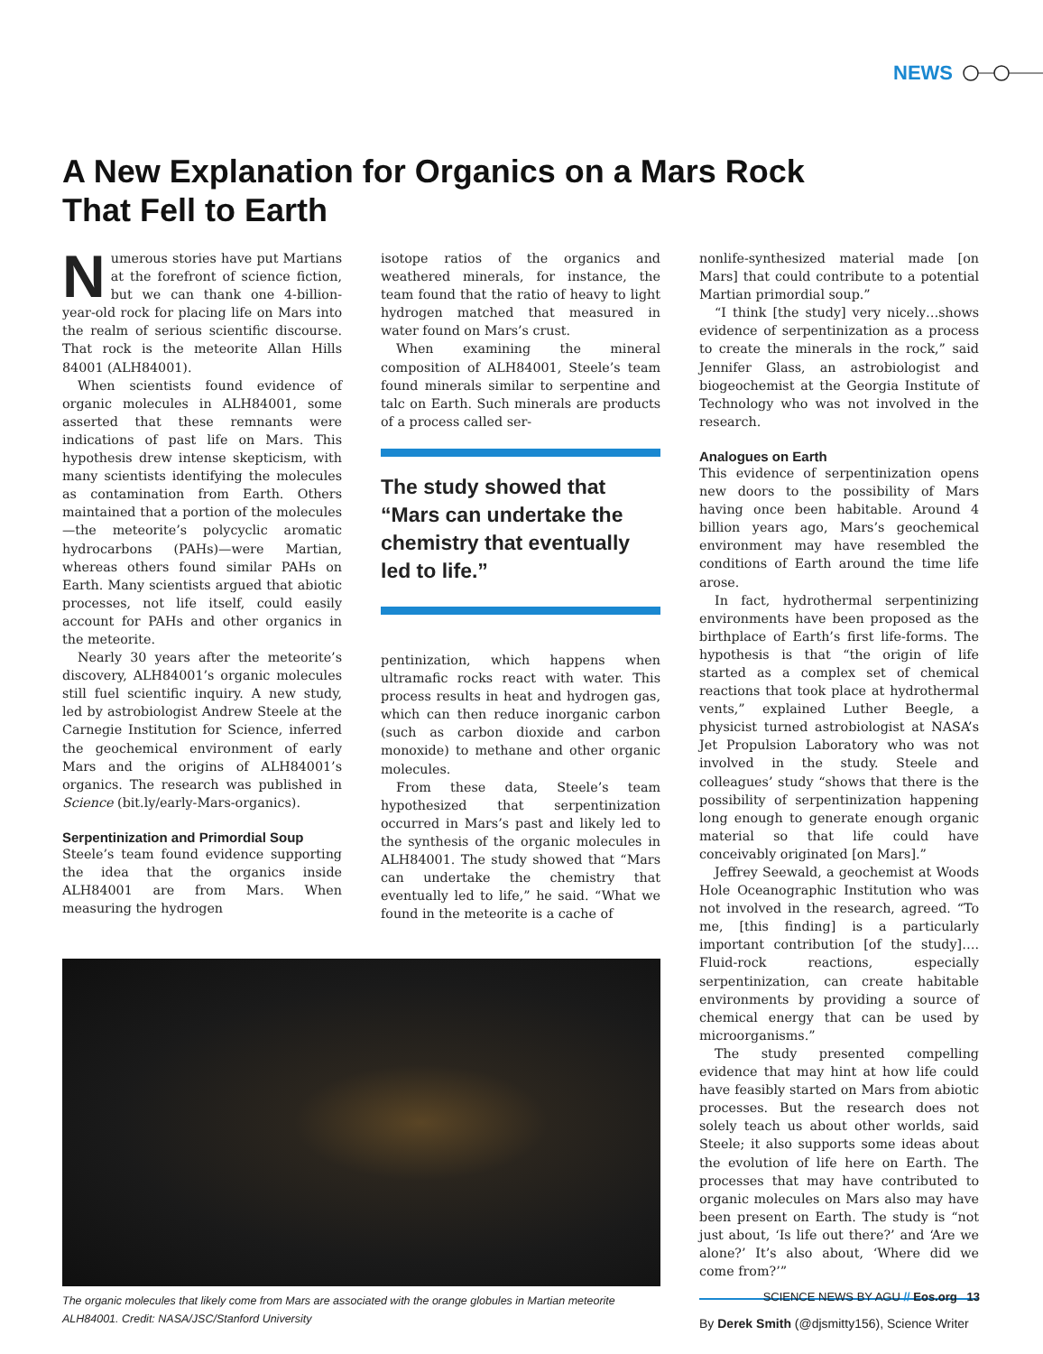NEWS
A New Explanation for Organics on a Mars Rock That Fell to Earth
Numerous stories have put Martians at the forefront of science fiction, but we can thank one 4-billion-year-old rock for placing life on Mars into the realm of serious scientific discourse. That rock is the meteorite Allan Hills 84001 (ALH84001).
When scientists found evidence of organic molecules in ALH84001, some asserted that these remnants were indications of past life on Mars. This hypothesis drew intense skepticism, with many scientists identifying the molecules as contamination from Earth. Others maintained that a portion of the molecules—the meteorite’s polycyclic aromatic hydrocarbons (PAHs)—were Martian, whereas others found similar PAHs on Earth. Many scientists argued that abiotic processes, not life itself, could easily account for PAHs and other organics in the meteorite.
Nearly 30 years after the meteorite’s discovery, ALH84001’s organic molecules still fuel scientific inquiry. A new study, led by astrobiologist Andrew Steele at the Carnegie Institution for Science, inferred the geochemical environment of early Mars and the origins of ALH84001’s organics. The research was published in Science (bit.ly/early-Mars-organics).
Serpentinization and Primordial Soup
Steele’s team found evidence supporting the idea that the organics inside ALH84001 are from Mars. When measuring the hydrogen
isotope ratios of the organics and weathered minerals, for instance, the team found that the ratio of heavy to light hydrogen matched that measured in water found on Mars’s crust.
When examining the mineral composition of ALH84001, Steele’s team found minerals similar to serpentine and talc on Earth. Such minerals are products of a process called ser-
The study showed that “Mars can undertake the chemistry that eventually led to life.”
pentinization, which happens when ultramafic rocks react with water. This process results in heat and hydrogen gas, which can then reduce inorganic carbon (such as carbon dioxide and carbon monoxide) to methane and other organic molecules.
From these data, Steele’s team hypothesized that serpentinization occurred in Mars’s past and likely led to the synthesis of the organic molecules in ALH84001. The study showed that “Mars can undertake the chemistry that eventually led to life,” he said. “What we found in the meteorite is a cache of
nonlife-synthesized material made [on Mars] that could contribute to a potential Martian primordial soup.”
“I think [the study] very nicely…shows evidence of serpentinization as a process to create the minerals in the rock,” said Jennifer Glass, an astrobiologist and biogeochemist at the Georgia Institute of Technology who was not involved in the research.
Analogues on Earth
This evidence of serpentinization opens new doors to the possibility of Mars having once been habitable. Around 4 billion years ago, Mars’s geochemical environment may have resembled the conditions of Earth around the time life arose.
In fact, hydrothermal serpentinizing environments have been proposed as the birthplace of Earth’s first life-forms. The hypothesis is that “the origin of life started as a complex set of chemical reactions that took place at hydrothermal vents,” explained Luther Beegle, a physicist turned astrobiologist at NASA’s Jet Propulsion Laboratory who was not involved in the study. Steele and colleagues’ study “shows that there is the possibility of serpentinization happening long enough to generate enough organic material so that life could have conceivably originated [on Mars].”
Jeffrey Seewald, a geochemist at Woods Hole Oceanographic Institution who was not involved in the research, agreed. “To me, [this finding] is a particularly important contribution [of the study]…. Fluid-rock reactions, especially serpentinization, can create habitable environments by providing a source of chemical energy that can be used by microorganisms.”
The study presented compelling evidence that may hint at how life could have feasibly started on Mars from abiotic processes. But the research does not solely teach us about other worlds, said Steele; it also supports some ideas about the evolution of life here on Earth. The processes that may have contributed to organic molecules on Mars also may have been present on Earth. The study is “not just about, ‘Is life out there?’ and ‘Are we alone?’ It’s also about, ‘Where did we come from?’”
By Derek Smith (@djsmitty156), Science Writer
The organic molecules that likely come from Mars are associated with the orange globules in Martian meteorite ALH84001. Credit: NASA/JSC/Stanford University
SCIENCE NEWS BY AGU // Eos.org 13